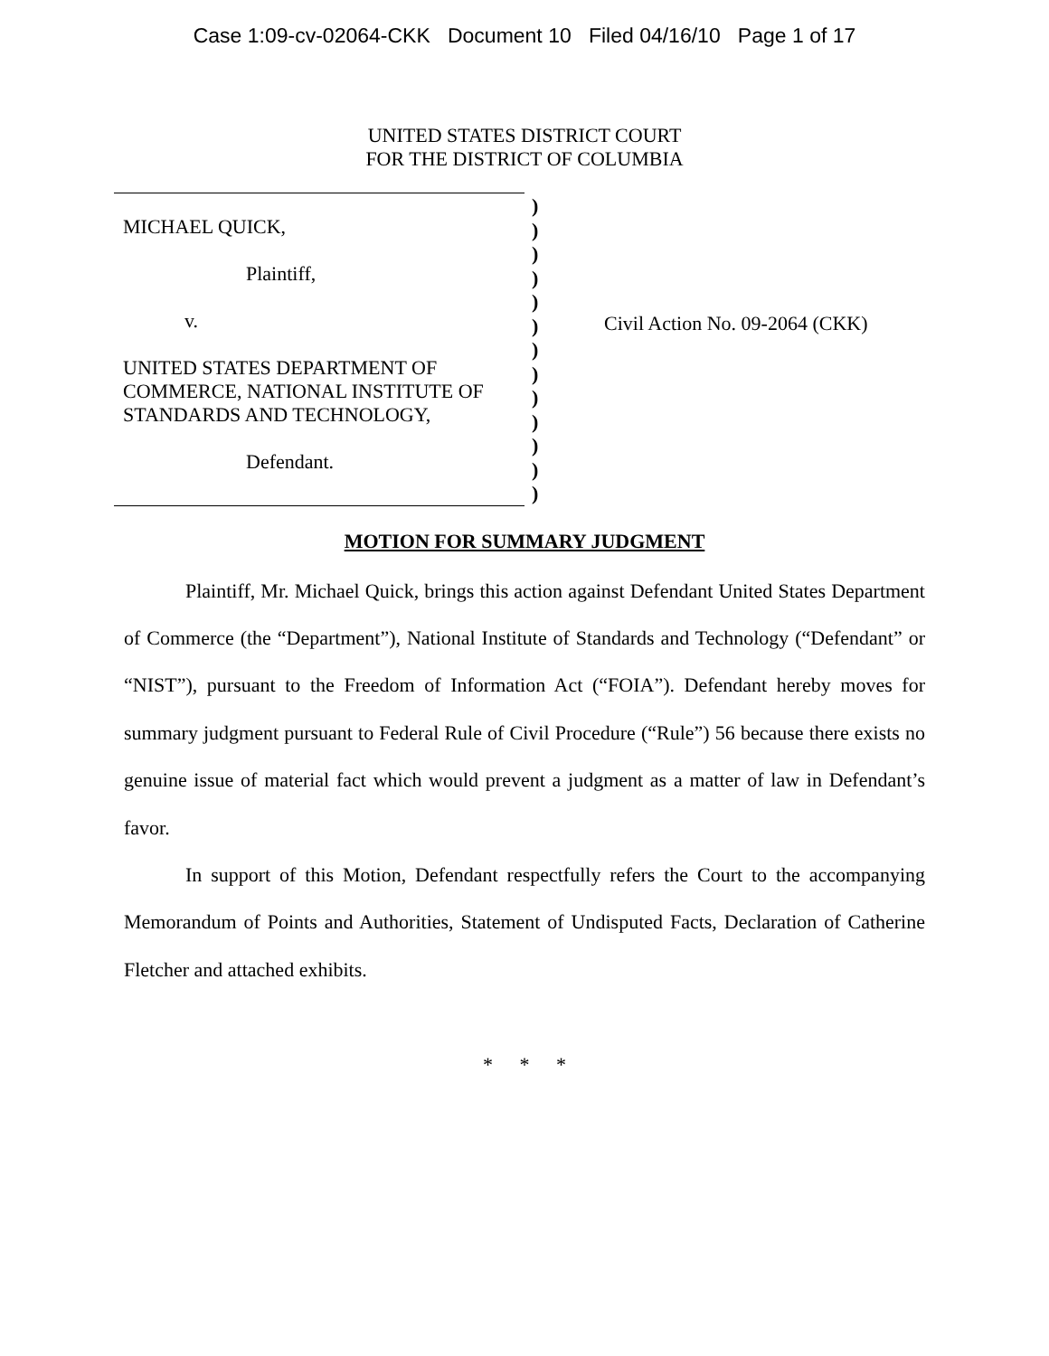Case 1:09-cv-02064-CKK Document 10 Filed 04/16/10 Page 1 of 17
UNITED STATES DISTRICT COURT
FOR THE DISTRICT OF COLUMBIA
MICHAEL QUICK,
Plaintiff,
v.
UNITED STATES DEPARTMENT OF
COMMERCE, NATIONAL INSTITUTE OF
STANDARDS AND TECHNOLOGY,
Defendant.
)
)
)
)
)
)
)
)
)
)
)
)
)
Civil Action No. 09-2064 (CKK)
MOTION FOR SUMMARY JUDGMENT
Plaintiff, Mr. Michael Quick, brings this action against Defendant United States Department of Commerce (the “Department”), National Institute of Standards and Technology (“Defendant” or “NIST”), pursuant to the Freedom of Information Act (“FOIA”). Defendant hereby moves for summary judgment pursuant to Federal Rule of Civil Procedure (“Rule”) 56 because there exists no genuine issue of material fact which would prevent a judgment as a matter of law in Defendant’s favor.
In support of this Motion, Defendant respectfully refers the Court to the accompanying Memorandum of Points and Authorities, Statement of Undisputed Facts, Declaration of Catherine Fletcher and attached exhibits.
* * *